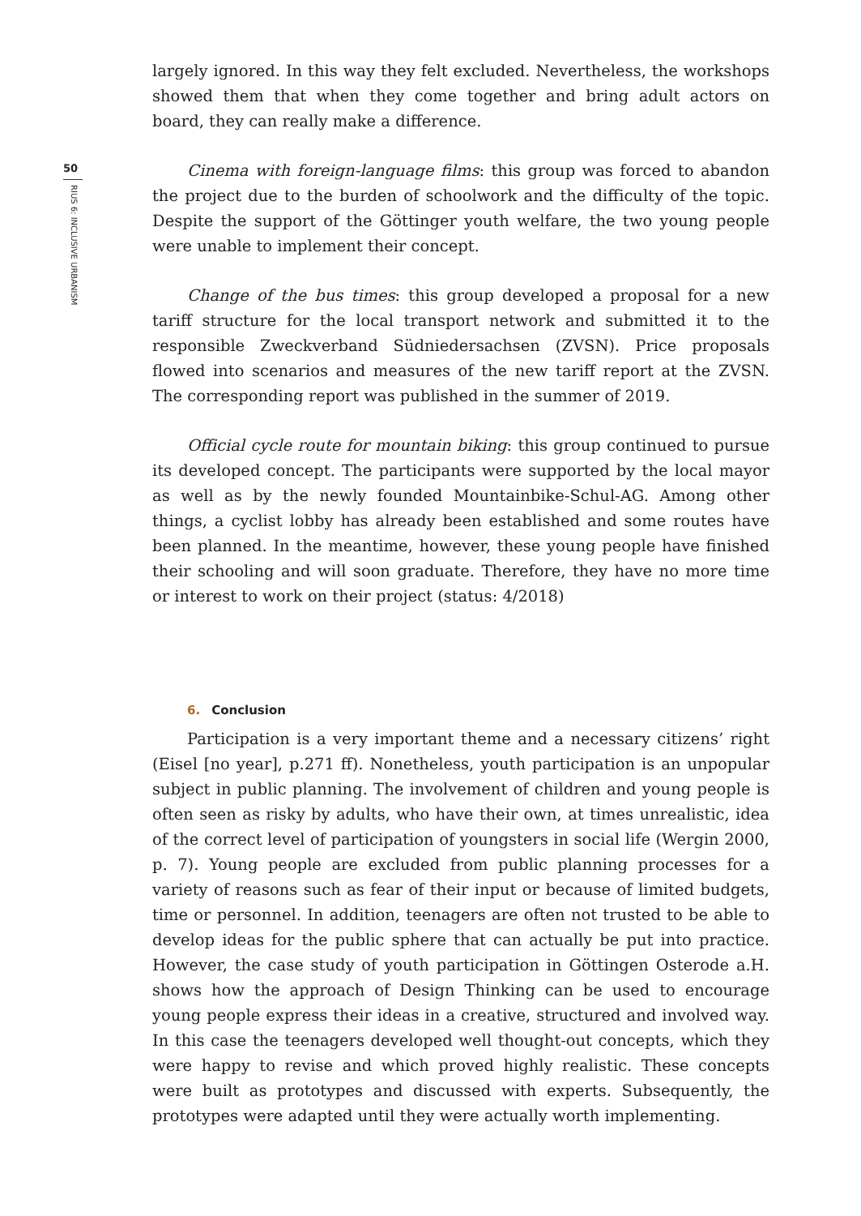50
RIUS 6: INCLUSIVE URBANISM
largely ignored. In this way they felt excluded. Nevertheless, the workshops showed them that when they come together and bring adult actors on board, they can really make a difference.
Cinema with foreign-language films: this group was forced to abandon the project due to the burden of schoolwork and the difficulty of the topic. Despite the support of the Göttinger youth welfare, the two young people were unable to implement their concept.
Change of the bus times: this group developed a proposal for a new tariff structure for the local transport network and submitted it to the responsible Zweckverband Südniedersachsen (ZVSN). Price proposals flowed into scenarios and measures of the new tariff report at the ZVSN. The corresponding report was published in the summer of 2019.
Official cycle route for mountain biking: this group continued to pursue its developed concept. The participants were supported by the local mayor as well as by the newly founded Mountainbike-Schul-AG. Among other things, a cyclist lobby has already been established and some routes have been planned. In the meantime, however, these young people have finished their schooling and will soon graduate. Therefore, they have no more time or interest to work on their project (status: 4/2018)
6. Conclusion
Participation is a very important theme and a necessary citizens’ right (Eisel [no year], p.271 ff). Nonetheless, youth participation is an unpopular subject in public planning. The involvement of children and young people is often seen as risky by adults, who have their own, at times unrealistic, idea of the correct level of participation of youngsters in social life (Wergin 2000, p. 7). Young people are excluded from public planning processes for a variety of reasons such as fear of their input or because of limited budgets, time or personnel. In addition, teenagers are often not trusted to be able to develop ideas for the public sphere that can actually be put into practice. However, the case study of youth participation in Göttingen Osterode a.H. shows how the approach of Design Thinking can be used to encourage young people express their ideas in a creative, structured and involved way. In this case the teenagers developed well thought-out concepts, which they were happy to revise and which proved highly realistic. These concepts were built as prototypes and discussed with experts. Subsequently, the prototypes were adapted until they were actually worth implementing.